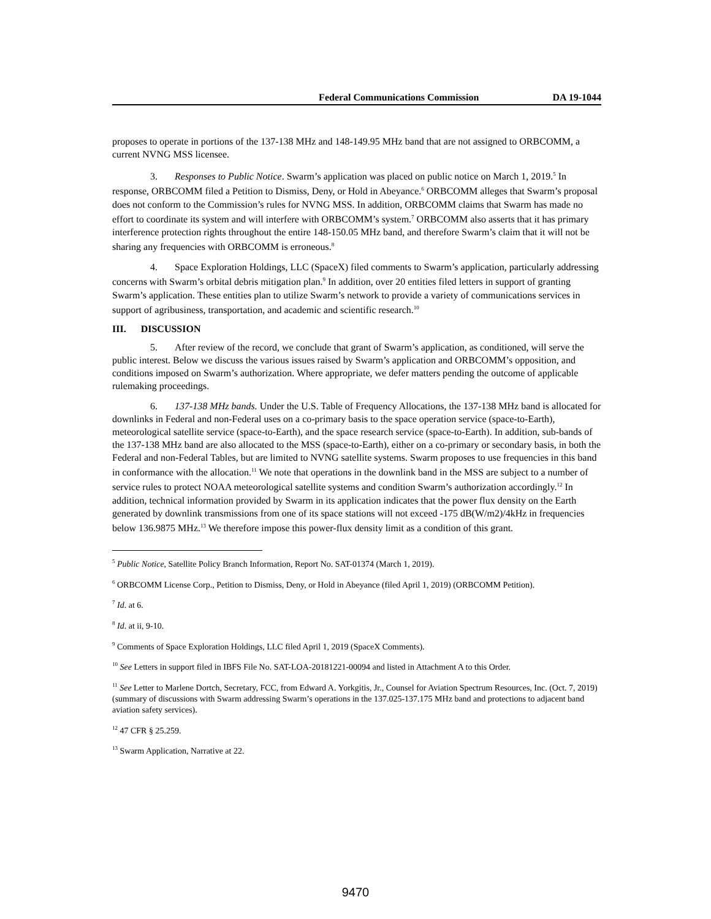Federal Communications Commission DA 19-1044
proposes to operate in portions of the 137-138 MHz and 148-149.95 MHz band that are not assigned to ORBCOMM, a current NVNG MSS licensee.
3. Responses to Public Notice. Swarm’s application was placed on public notice on March 1, 2019.<sup>5</sup> In response, ORBCOMM filed a Petition to Dismiss, Deny, or Hold in Abeyance.<sup>6</sup> ORBCOMM alleges that Swarm’s proposal does not conform to the Commission’s rules for NVNG MSS. In addition, ORBCOMM claims that Swarm has made no effort to coordinate its system and will interfere with ORBCOMM’s system.<sup>7</sup> ORBCOMM also asserts that it has primary interference protection rights throughout the entire 148-150.05 MHz band, and therefore Swarm’s claim that it will not be sharing any frequencies with ORBCOMM is erroneous.<sup>8</sup>
4. Space Exploration Holdings, LLC (SpaceX) filed comments to Swarm’s application, particularly addressing concerns with Swarm’s orbital debris mitigation plan.<sup>9</sup> In addition, over 20 entities filed letters in support of granting Swarm’s application. These entities plan to utilize Swarm’s network to provide a variety of communications services in support of agribusiness, transportation, and academic and scientific research.<sup>10</sup>
III. DISCUSSION
5. After review of the record, we conclude that grant of Swarm’s application, as conditioned, will serve the public interest. Below we discuss the various issues raised by Swarm’s application and ORBCOMM’s opposition, and conditions imposed on Swarm’s authorization. Where appropriate, we defer matters pending the outcome of applicable rulemaking proceedings.
6. 137-138 MHz bands. Under the U.S. Table of Frequency Allocations, the 137-138 MHz band is allocated for downlinks in Federal and non-Federal uses on a co-primary basis to the space operation service (space-to-Earth), meteorological satellite service (space-to-Earth), and the space research service (space-to-Earth). In addition, sub-bands of the 137-138 MHz band are also allocated to the MSS (space-to-Earth), either on a co-primary or secondary basis, in both the Federal and non-Federal Tables, but are limited to NVNG satellite systems. Swarm proposes to use frequencies in this band in conformance with the allocation.<sup>11</sup> We note that operations in the downlink band in the MSS are subject to a number of service rules to protect NOAA meteorological satellite systems and condition Swarm’s authorization accordingly.<sup>12</sup> In addition, technical information provided by Swarm in its application indicates that the power flux density on the Earth generated by downlink transmissions from one of its space stations will not exceed -175 dB(W/m2)/4kHz in frequencies below 136.9875 MHz.<sup>13</sup> We therefore impose this power-flux density limit as a condition of this grant.
<sup>5</sup> Public Notice, Satellite Policy Branch Information, Report No. SAT-01374 (March 1, 2019).
<sup>6</sup> ORBCOMM License Corp., Petition to Dismiss, Deny, or Hold in Abeyance (filed April 1, 2019) (ORBCOMM Petition).
<sup>7</sup> Id. at 6.
<sup>8</sup> Id. at ii, 9-10.
<sup>9</sup> Comments of Space Exploration Holdings, LLC filed April 1, 2019 (SpaceX Comments).
<sup>10</sup> See Letters in support filed in IBFS File No. SAT-LOA-20181221-00094 and listed in Attachment A to this Order.
<sup>11</sup> See Letter to Marlene Dortch, Secretary, FCC, from Edward A. Yorkgitis, Jr., Counsel for Aviation Spectrum Resources, Inc. (Oct. 7, 2019) (summary of discussions with Swarm addressing Swarm’s operations in the 137.025-137.175 MHz band and protections to adjacent band aviation safety services).
<sup>12</sup> 47 CFR § 25.259.
<sup>13</sup> Swarm Application, Narrative at 22.
9470